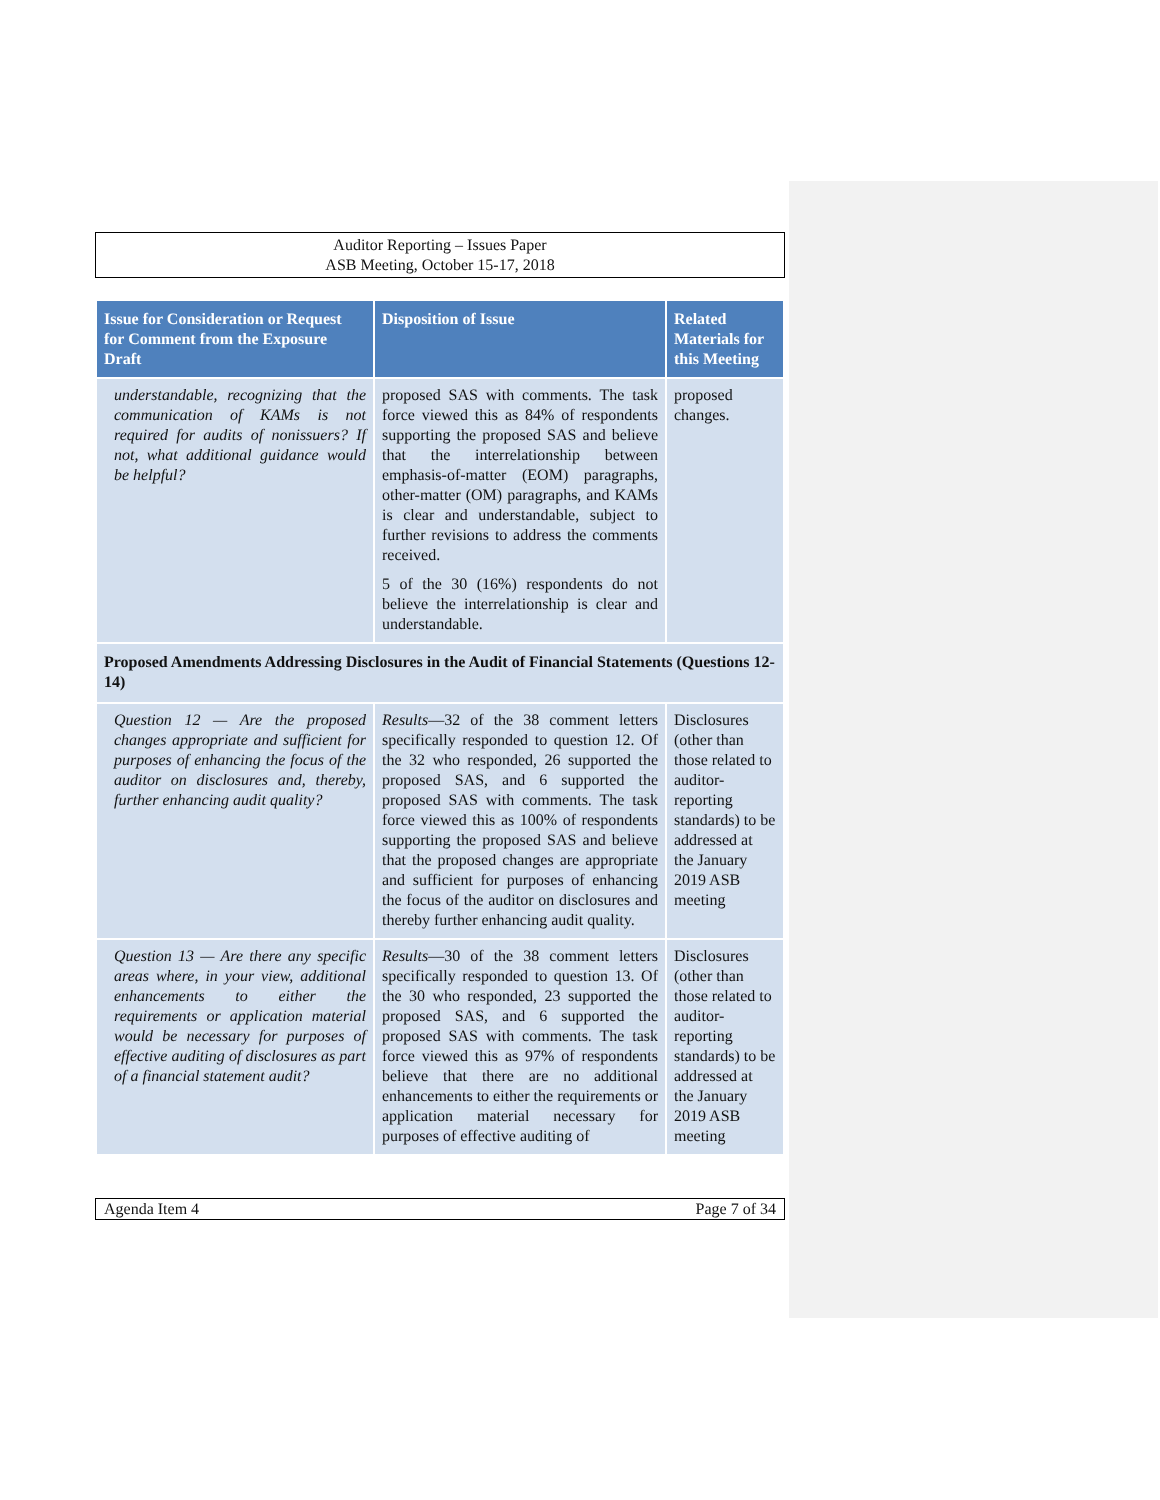Auditor Reporting – Issues Paper
ASB Meeting, October 15-17, 2018
| Issue for Consideration or Request for Comment from the Exposure Draft | Disposition of Issue | Related Materials for this Meeting |
| --- | --- | --- |
| understandable, recognizing that the communication of KAMs is not required for audits of nonissuers? If not, what additional guidance would be helpful? | proposed SAS with comments. The task force viewed this as 84% of respondents supporting the proposed SAS and believe that the interrelationship between emphasis-of-matter (EOM) paragraphs, other-matter (OM) paragraphs, and KAMs is clear and understandable, subject to further revisions to address the comments received. 5 of the 30 (16%) respondents do not believe the interrelationship is clear and understandable. | proposed changes. |
| Proposed Amendments Addressing Disclosures in the Audit of Financial Statements (Questions 12-14) | | |
| Question 12 — Are the proposed changes appropriate and sufficient for purposes of enhancing the focus of the auditor on disclosures and, thereby, further enhancing audit quality? | Results —32 of the 38 comment letters specifically responded to question 12. Of the 32 who responded, 26 supported the proposed SAS, and 6 supported the proposed SAS with comments. The task force viewed this as 100% of respondents supporting the proposed SAS and believe that the proposed changes are appropriate and sufficient for purposes of enhancing the focus of the auditor on disclosures and thereby further enhancing audit quality. | Disclosures (other than those related to auditor-reporting standards) to be addressed at the January 2019 ASB meeting |
| Question 13 — Are there any specific areas where, in your view, additional enhancements to either the requirements or application material would be necessary for purposes of effective auditing of disclosures as part of a financial statement audit? | Results —30 of the 38 comment letters specifically responded to question 13. Of the 30 who responded, 23 supported the proposed SAS, and 6 supported the proposed SAS with comments. The task force viewed this as 97% of respondents believe that there are no additional enhancements to either the requirements or application material necessary for purposes of effective auditing of | Disclosures (other than those related to auditor-reporting standards) to be addressed at the January 2019 ASB meeting |
Agenda Item 4 Page 7 of 34